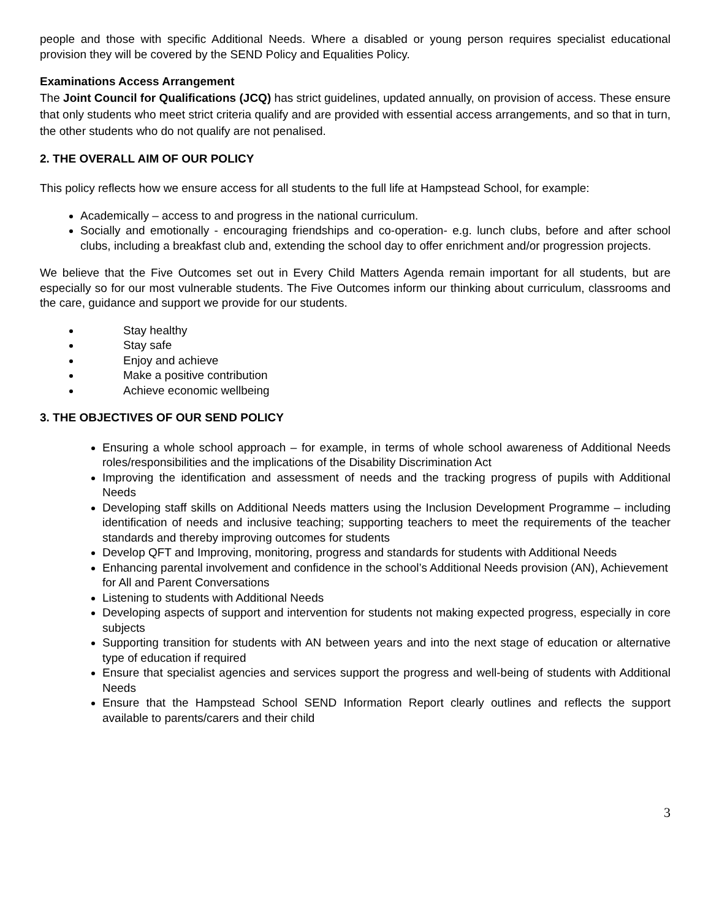people and those with specific Additional Needs. Where a disabled or young person requires specialist educational provision they will be covered by the SEND Policy and Equalities Policy.
Examinations Access Arrangement
The Joint Council for Qualifications (JCQ) has strict guidelines, updated annually, on provision of access. These ensure that only students who meet strict criteria qualify and are provided with essential access arrangements, and so that in turn, the other students who do not qualify are not penalised.
2. THE OVERALL AIM OF OUR POLICY
This policy reflects how we ensure access for all students to the full life at Hampstead School, for example:
Academically – access to and progress in the national curriculum.
Socially and emotionally - encouraging friendships and co-operation- e.g. lunch clubs, before and after school clubs, including a breakfast club and, extending the school day to offer enrichment and/or progression projects.
We believe that the Five Outcomes set out in Every Child Matters Agenda remain important for all students, but are especially so for our most vulnerable students. The Five Outcomes inform our thinking about curriculum, classrooms and the care, guidance and support we provide for our students.
Stay healthy
Stay safe
Enjoy and achieve
Make a positive contribution
Achieve economic wellbeing
3. THE OBJECTIVES OF OUR SEND POLICY
Ensuring a whole school approach – for example, in terms of whole school awareness of Additional Needs roles/responsibilities and the implications of the Disability Discrimination Act
Improving the identification and assessment of needs and the tracking progress of pupils with Additional Needs
Developing staff skills on Additional Needs matters using the Inclusion Development Programme – including identification of needs and inclusive teaching; supporting teachers to meet the requirements of the teacher standards and thereby improving outcomes for students
Develop QFT and Improving, monitoring, progress and standards for students with Additional Needs
Enhancing parental involvement and confidence in the school’s Additional Needs provision (AN), Achievement for All and Parent Conversations
Listening to students with Additional Needs
Developing aspects of support and intervention for students not making expected progress, especially in core subjects
Supporting transition for students with AN between years and into the next stage of education or alternative type of education if required
Ensure that specialist agencies and services support the progress and well-being of students with Additional Needs
Ensure that the Hampstead School SEND Information Report clearly outlines and reflects the support available to parents/carers and their child
3